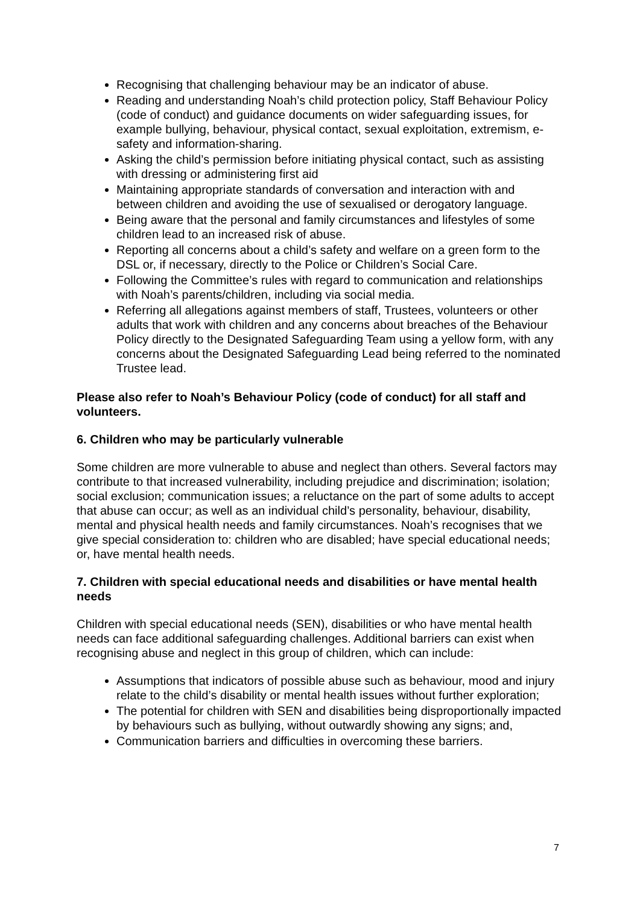Recognising that challenging behaviour may be an indicator of abuse.
Reading and understanding Noah’s child protection policy, Staff Behaviour Policy (code of conduct) and guidance documents on wider safeguarding issues, for example bullying, behaviour, physical contact, sexual exploitation, extremism, e-safety and information-sharing.
Asking the child’s permission before initiating physical contact, such as assisting with dressing or administering first aid
Maintaining appropriate standards of conversation and interaction with and between children and avoiding the use of sexualised or derogatory language.
Being aware that the personal and family circumstances and lifestyles of some children lead to an increased risk of abuse.
Reporting all concerns about a child’s safety and welfare on a green form to the DSL or, if necessary, directly to the Police or Children’s Social Care.
Following the Committee’s rules with regard to communication and relationships with Noah’s parents/children, including via social media.
Referring all allegations against members of staff, Trustees, volunteers or other adults that work with children and any concerns about breaches of the Behaviour Policy directly to the Designated Safeguarding Team using a yellow form, with any concerns about the Designated Safeguarding Lead being referred to the nominated Trustee lead.
Please also refer to Noah’s Behaviour Policy (code of conduct) for all staff and volunteers.
6. Children who may be particularly vulnerable
Some children are more vulnerable to abuse and neglect than others. Several factors may contribute to that increased vulnerability, including prejudice and discrimination; isolation; social exclusion; communication issues; a reluctance on the part of some adults to accept that abuse can occur; as well as an individual child’s personality, behaviour, disability, mental and physical health needs and family circumstances. Noah’s recognises that we give special consideration to: children who are disabled; have special educational needs; or, have mental health needs.
7. Children with special educational needs and disabilities or have mental health needs
Children with special educational needs (SEN), disabilities or who have mental health needs can face additional safeguarding challenges. Additional barriers can exist when recognising abuse and neglect in this group of children, which can include:
Assumptions that indicators of possible abuse such as behaviour, mood and injury relate to the child’s disability or mental health issues without further exploration;
The potential for children with SEN and disabilities being disproportionally impacted by behaviours such as bullying, without outwardly showing any signs; and,
Communication barriers and difficulties in overcoming these barriers.
7